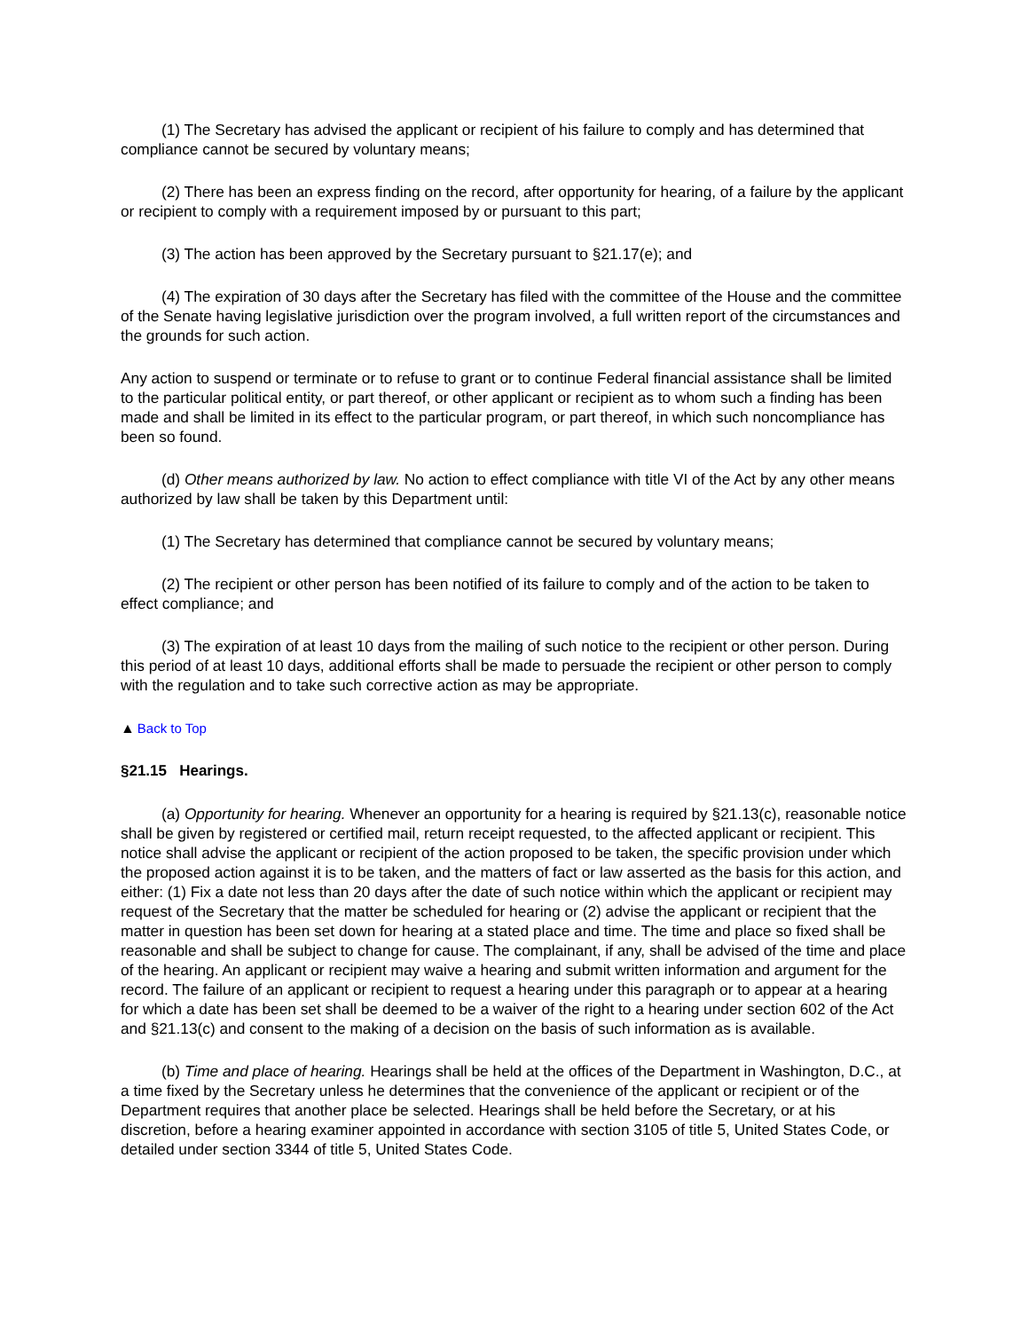(1) The Secretary has advised the applicant or recipient of his failure to comply and has determined that compliance cannot be secured by voluntary means;
(2) There has been an express finding on the record, after opportunity for hearing, of a failure by the applicant or recipient to comply with a requirement imposed by or pursuant to this part;
(3) The action has been approved by the Secretary pursuant to §21.17(e); and
(4) The expiration of 30 days after the Secretary has filed with the committee of the House and the committee of the Senate having legislative jurisdiction over the program involved, a full written report of the circumstances and the grounds for such action.
Any action to suspend or terminate or to refuse to grant or to continue Federal financial assistance shall be limited to the particular political entity, or part thereof, or other applicant or recipient as to whom such a finding has been made and shall be limited in its effect to the particular program, or part thereof, in which such noncompliance has been so found.
(d) Other means authorized by law. No action to effect compliance with title VI of the Act by any other means authorized by law shall be taken by this Department until:
(1) The Secretary has determined that compliance cannot be secured by voluntary means;
(2) The recipient or other person has been notified of its failure to comply and of the action to be taken to effect compliance; and
(3) The expiration of at least 10 days from the mailing of such notice to the recipient or other person. During this period of at least 10 days, additional efforts shall be made to persuade the recipient or other person to comply with the regulation and to take such corrective action as may be appropriate.
▲ Back to Top
§21.15 Hearings.
(a) Opportunity for hearing. Whenever an opportunity for a hearing is required by §21.13(c), reasonable notice shall be given by registered or certified mail, return receipt requested, to the affected applicant or recipient. This notice shall advise the applicant or recipient of the action proposed to be taken, the specific provision under which the proposed action against it is to be taken, and the matters of fact or law asserted as the basis for this action, and either: (1) Fix a date not less than 20 days after the date of such notice within which the applicant or recipient may request of the Secretary that the matter be scheduled for hearing or (2) advise the applicant or recipient that the matter in question has been set down for hearing at a stated place and time. The time and place so fixed shall be reasonable and shall be subject to change for cause. The complainant, if any, shall be advised of the time and place of the hearing. An applicant or recipient may waive a hearing and submit written information and argument for the record. The failure of an applicant or recipient to request a hearing under this paragraph or to appear at a hearing for which a date has been set shall be deemed to be a waiver of the right to a hearing under section 602 of the Act and §21.13(c) and consent to the making of a decision on the basis of such information as is available.
(b) Time and place of hearing. Hearings shall be held at the offices of the Department in Washington, D.C., at a time fixed by the Secretary unless he determines that the convenience of the applicant or recipient or of the Department requires that another place be selected. Hearings shall be held before the Secretary, or at his discretion, before a hearing examiner appointed in accordance with section 3105 of title 5, United States Code, or detailed under section 3344 of title 5, United States Code.